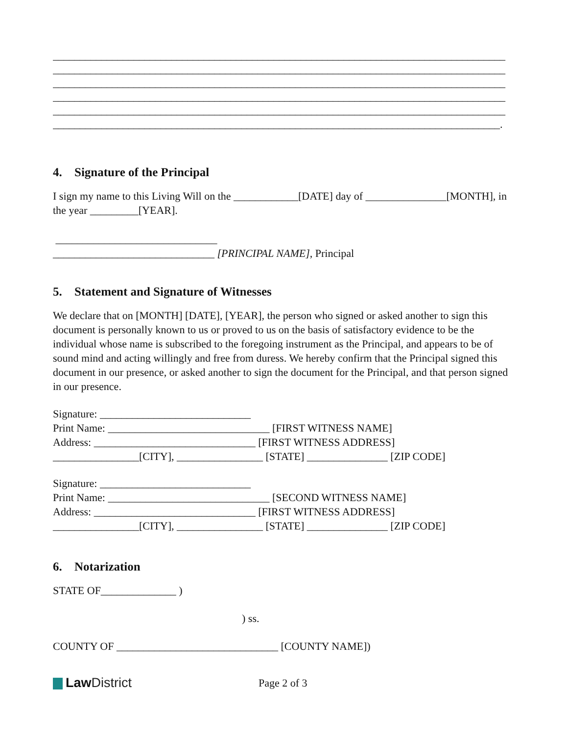____________________________________________________________________________________
____________________________________________________________________________________
____________________________________________________________________________________
____________________________________________________________________________________
____________________________________________________________________________________
___________________________________________________________________________________.
4. Signature of the Principal
I sign my name to this Living Will on the ____________[DATE] day of _______________[MONTH], in the year _________[YEAR].
______________________________
______________________________ [PRINCIPAL NAME], Principal
5. Statement and Signature of Witnesses
We declare that on [MONTH] [DATE], [YEAR], the person who signed or asked another to sign this document is personally known to us or proved to us on the basis of satisfactory evidence to be the individual whose name is subscribed to the foregoing instrument as the Principal, and appears to be of sound mind and acting willingly and free from duress. We hereby confirm that the Principal signed this document in our presence, or asked another to sign the document for the Principal, and that person signed in our presence.
Signature: ____________________________
Print Name: ______________________________ [FIRST WITNESS NAME]
Address: ______________________________ [FIRST WITNESS ADDRESS]
________________[CITY], ________________ [STATE] _______________ [ZIP CODE]
Signature: ____________________________
Print Name: ______________________________ [SECOND WITNESS NAME]
Address: ______________________________ [FIRST WITNESS ADDRESS]
________________[CITY], ________________ [STATE] _______________ [ZIP CODE]
6. Notarization
STATE OF______________ )
) ss.
COUNTY OF ______________________________ [COUNTY NAME])
Law District
Page 2 of 3